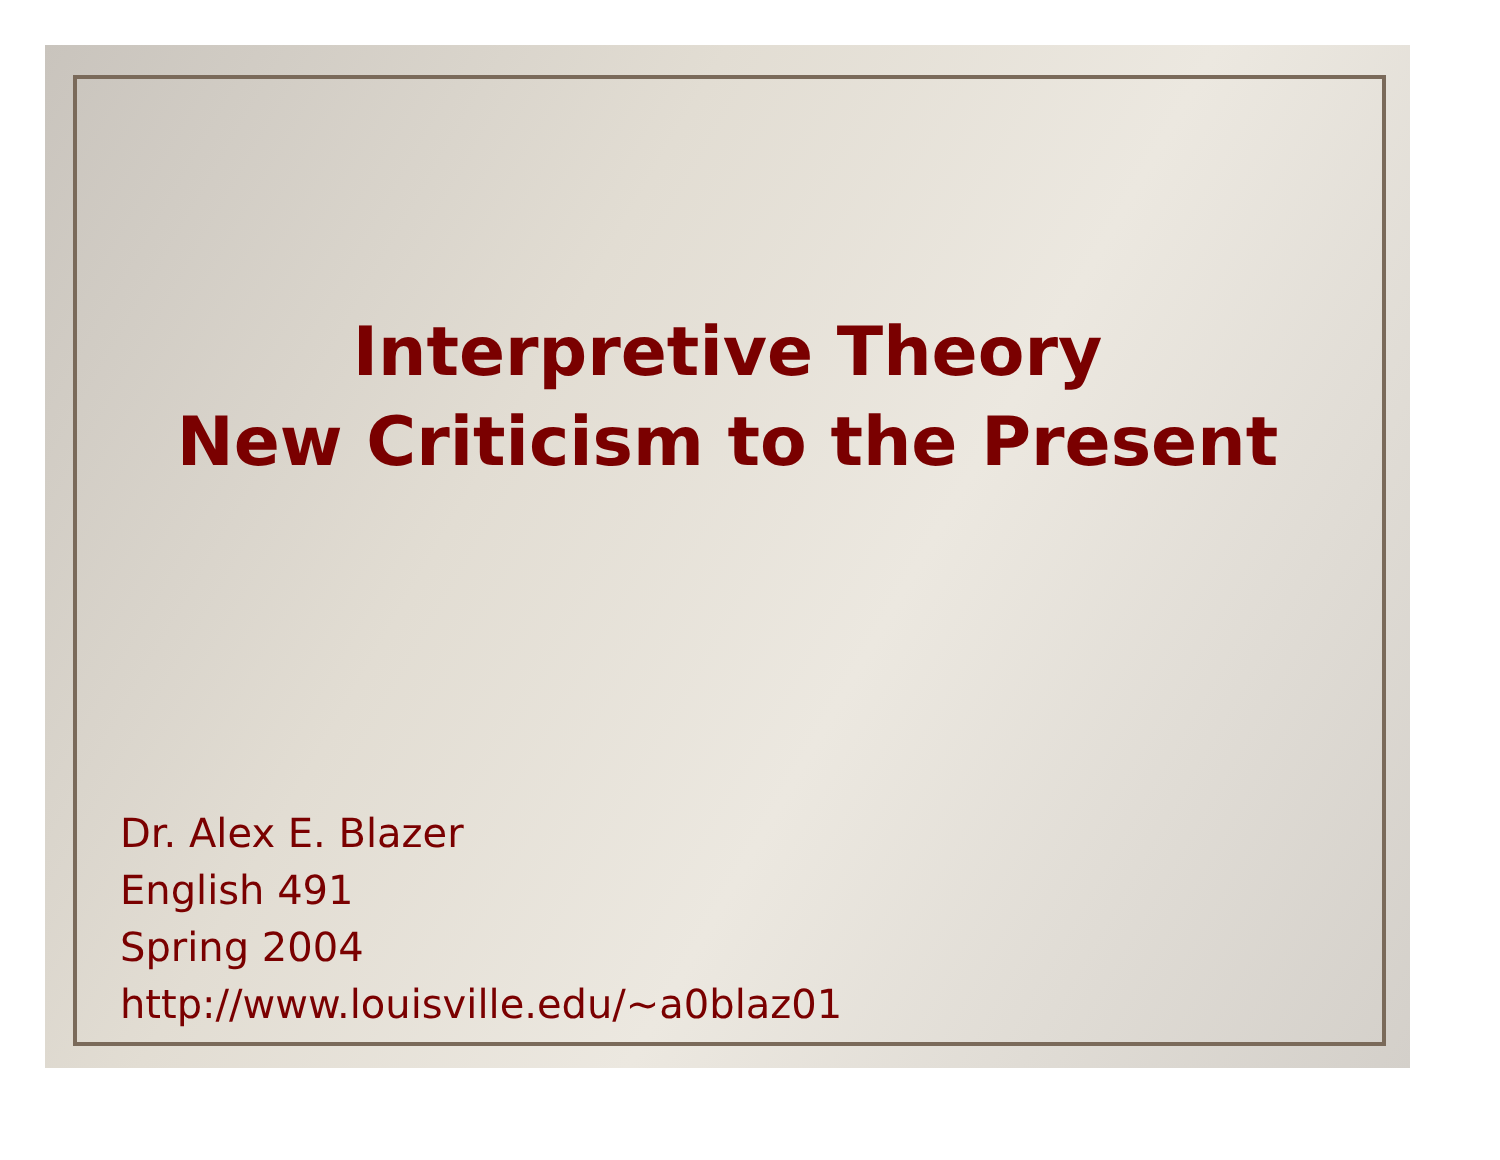Interpretive Theory
New Criticism to the Present
Dr. Alex E. Blazer
English 491
Spring 2004
http://www.louisville.edu/~a0blaz01